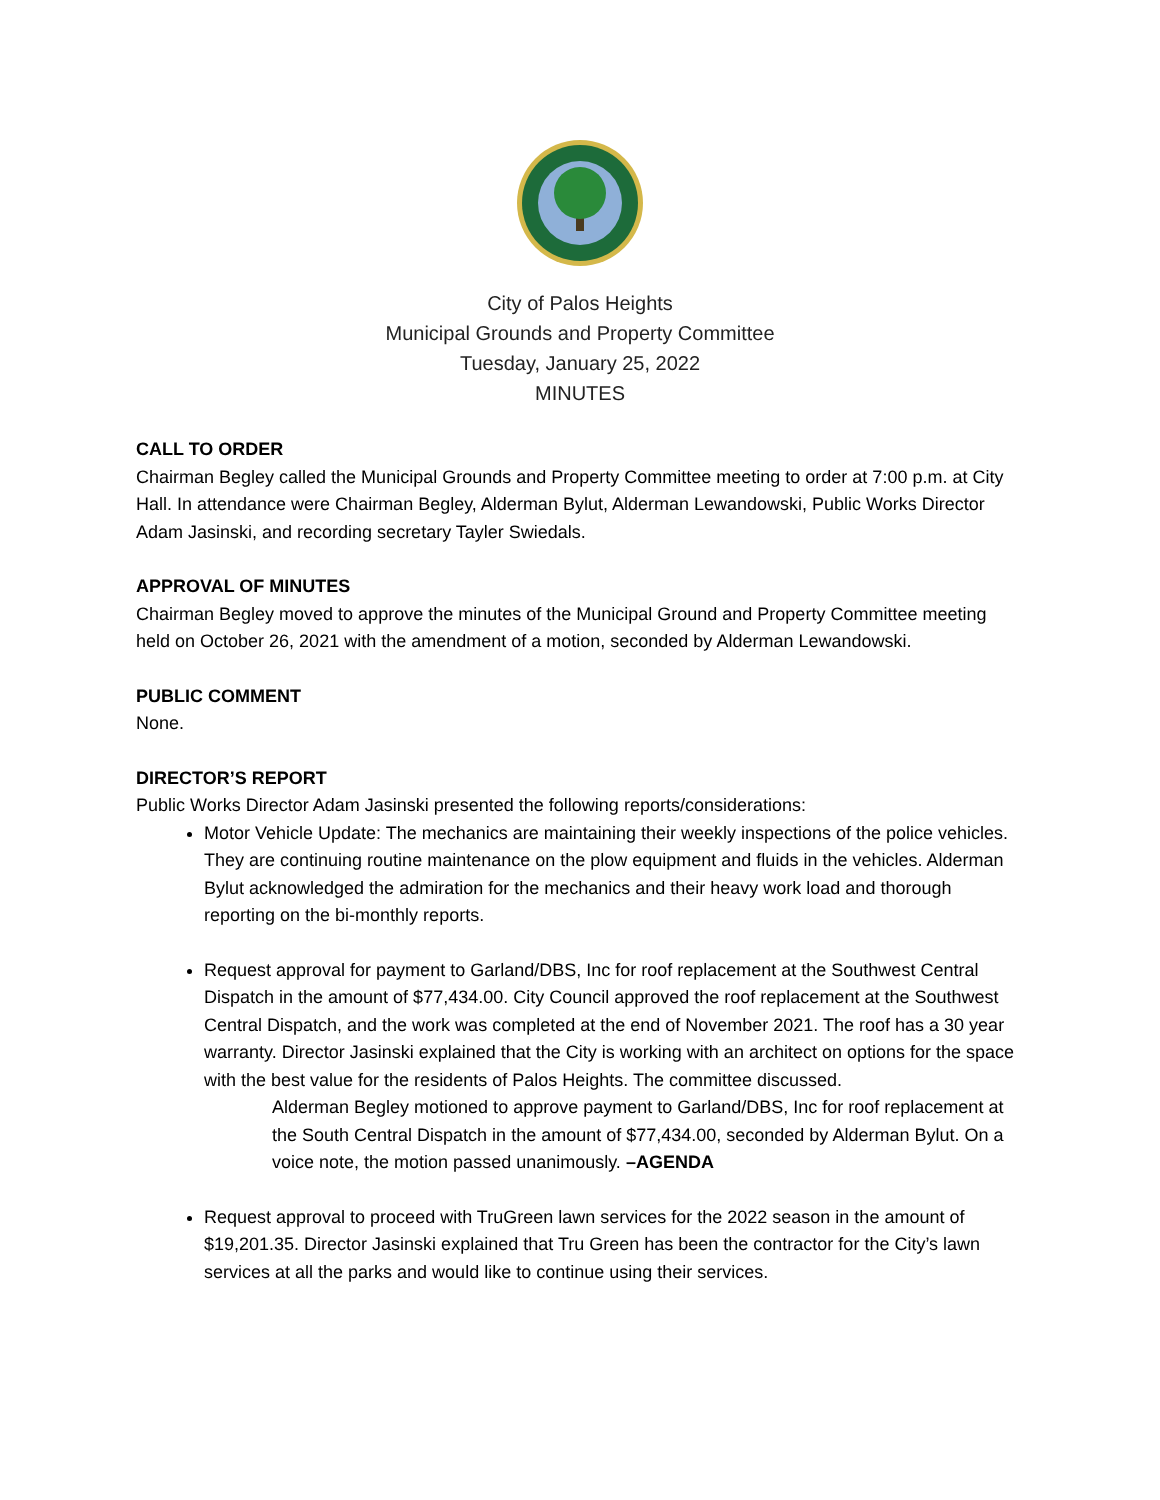City of Palos Heights
Municipal Grounds and Property Committee
Tuesday, January 25, 2022
MINUTES
CALL TO ORDER
Chairman Begley called the Municipal Grounds and Property Committee meeting to order at 7:00 p.m. at City Hall. In attendance were Chairman Begley, Alderman Bylut, Alderman Lewandowski, Public Works Director Adam Jasinski, and recording secretary Tayler Swiedals.
APPROVAL OF MINUTES
Chairman Begley moved to approve the minutes of the Municipal Ground and Property Committee meeting held on October 26, 2021 with the amendment of a motion, seconded by Alderman Lewandowski.
PUBLIC COMMENT
None.
DIRECTOR’S REPORT
Public Works Director Adam Jasinski presented the following reports/considerations:
Motor Vehicle Update: The mechanics are maintaining their weekly inspections of the police vehicles. They are continuing routine maintenance on the plow equipment and fluids in the vehicles. Alderman Bylut acknowledged the admiration for the mechanics and their heavy work load and thorough reporting on the bi-monthly reports.
Request approval for payment to Garland/DBS, Inc for roof replacement at the Southwest Central Dispatch in the amount of $77,434.00. City Council approved the roof replacement at the Southwest Central Dispatch, and the work was completed at the end of November 2021. The roof has a 30 year warranty. Director Jasinski explained that the City is working with an architect on options for the space with the best value for the residents of Palos Heights. The committee discussed.
Alderman Begley motioned to approve payment to Garland/DBS, Inc for roof replacement at the South Central Dispatch in the amount of $77,434.00, seconded by Alderman Bylut. On a voice note, the motion passed unanimously. –AGENDA
Request approval to proceed with TruGreen lawn services for the 2022 season in the amount of $19,201.35. Director Jasinski explained that Tru Green has been the contractor for the City’s lawn services at all the parks and would like to continue using their services.